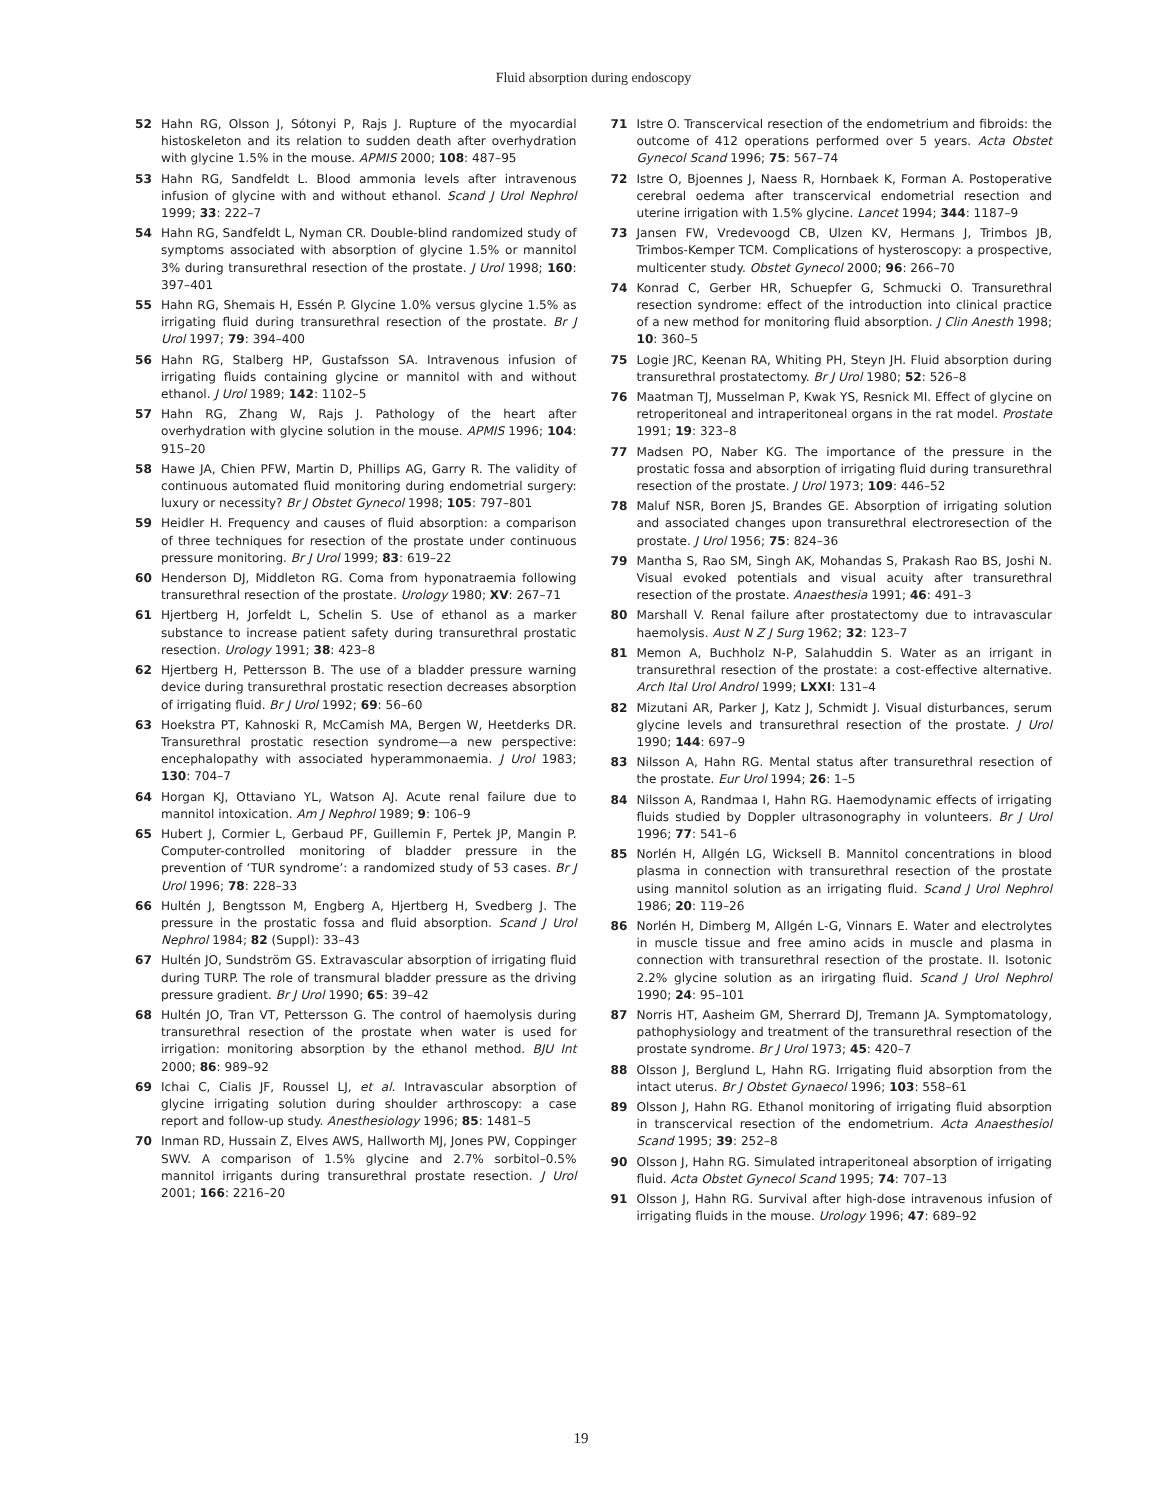Fluid absorption during endoscopy
52 Hahn RG, Olsson J, Sótonyi P, Rajs J. Rupture of the myocardial histoskeleton and its relation to sudden death after overhydration with glycine 1.5% in the mouse. APMIS 2000; 108: 487–95
53 Hahn RG, Sandfeldt L. Blood ammonia levels after intravenous infusion of glycine with and without ethanol. Scand J Urol Nephrol 1999; 33: 222–7
54 Hahn RG, Sandfeldt L, Nyman CR. Double-blind randomized study of symptoms associated with absorption of glycine 1.5% or mannitol 3% during transurethral resection of the prostate. J Urol 1998; 160: 397–401
55 Hahn RG, Shemais H, Essén P. Glycine 1.0% versus glycine 1.5% as irrigating fluid during transurethral resection of the prostate. Br J Urol 1997; 79: 394–400
56 Hahn RG, Stalberg HP, Gustafsson SA. Intravenous infusion of irrigating fluids containing glycine or mannitol with and without ethanol. J Urol 1989; 142: 1102–5
57 Hahn RG, Zhang W, Rajs J. Pathology of the heart after overhydration with glycine solution in the mouse. APMIS 1996; 104: 915–20
58 Hawe JA, Chien PFW, Martin D, Phillips AG, Garry R. The validity of continuous automated fluid monitoring during endometrial surgery: luxury or necessity? Br J Obstet Gynecol 1998; 105: 797–801
59 Heidler H. Frequency and causes of fluid absorption: a comparison of three techniques for resection of the prostate under continuous pressure monitoring. Br J Urol 1999; 83: 619–22
60 Henderson DJ, Middleton RG. Coma from hyponatraemia following transurethral resection of the prostate. Urology 1980; XV: 267–71
61 Hjertberg H, Jorfeldt L, Schelin S. Use of ethanol as a marker substance to increase patient safety during transurethral prostatic resection. Urology 1991; 38: 423–8
62 Hjertberg H, Pettersson B. The use of a bladder pressure warning device during transurethral prostatic resection decreases absorption of irrigating fluid. Br J Urol 1992; 69: 56–60
63 Hoekstra PT, Kahnoski R, McCamish MA, Bergen W, Heetderks DR. Transurethral prostatic resection syndrome—a new perspective: encephalopathy with associated hyperammonaemia. J Urol 1983; 130: 704–7
64 Horgan KJ, Ottaviano YL, Watson AJ. Acute renal failure due to mannitol intoxication. Am J Nephrol 1989; 9: 106–9
65 Hubert J, Cormier L, Gerbaud PF, Guillemin F, Pertek JP, Mangin P. Computer-controlled monitoring of bladder pressure in the prevention of ‘TUR syndrome’: a randomized study of 53 cases. Br J Urol 1996; 78: 228–33
66 Hultén J, Bengtsson M, Engberg A, Hjertberg H, Svedberg J. The pressure in the prostatic fossa and fluid absorption. Scand J Urol Nephrol 1984; 82 (Suppl): 33–43
67 Hultén JO, Sundström GS. Extravascular absorption of irrigating fluid during TURP. The role of transmural bladder pressure as the driving pressure gradient. Br J Urol 1990; 65: 39–42
68 Hultén JO, Tran VT, Pettersson G. The control of haemolysis during transurethral resection of the prostate when water is used for irrigation: monitoring absorption by the ethanol method. BJU Int 2000; 86: 989–92
69 Ichai C, Cialis JF, Roussel LJ, et al. Intravascular absorption of glycine irrigating solution during shoulder arthroscopy: a case report and follow-up study. Anesthesiology 1996; 85: 1481–5
70 Inman RD, Hussain Z, Elves AWS, Hallworth MJ, Jones PW, Coppinger SWV. A comparison of 1.5% glycine and 2.7% sorbitol–0.5% mannitol irrigants during transurethral prostate resection. J Urol 2001; 166: 2216–20
71 Istre O. Transcervical resection of the endometrium and fibroids: the outcome of 412 operations performed over 5 years. Acta Obstet Gynecol Scand 1996; 75: 567–74
72 Istre O, Bjoennes J, Naess R, Hornbaek K, Forman A. Postoperative cerebral oedema after transcervical endometrial resection and uterine irrigation with 1.5% glycine. Lancet 1994; 344: 1187–9
73 Jansen FW, Vredevoogd CB, Ulzen KV, Hermans J, Trimbos JB, Trimbos-Kemper TCM. Complications of hysteroscopy: a prospective, multicenter study. Obstet Gynecol 2000; 96: 266–70
74 Konrad C, Gerber HR, Schuepfer G, Schmucki O. Transurethral resection syndrome: effect of the introduction into clinical practice of a new method for monitoring fluid absorption. J Clin Anesth 1998; 10: 360–5
75 Logie JRC, Keenan RA, Whiting PH, Steyn JH. Fluid absorption during transurethral prostatectomy. Br J Urol 1980; 52: 526–8
76 Maatman TJ, Musselman P, Kwak YS, Resnick MI. Effect of glycine on retroperitoneal and intraperitoneal organs in the rat model. Prostate 1991; 19: 323–8
77 Madsen PO, Naber KG. The importance of the pressure in the prostatic fossa and absorption of irrigating fluid during transurethral resection of the prostate. J Urol 1973; 109: 446–52
78 Maluf NSR, Boren JS, Brandes GE. Absorption of irrigating solution and associated changes upon transurethral electroresection of the prostate. J Urol 1956; 75: 824–36
79 Mantha S, Rao SM, Singh AK, Mohandas S, Prakash Rao BS, Joshi N. Visual evoked potentials and visual acuity after transurethral resection of the prostate. Anaesthesia 1991; 46: 491–3
80 Marshall V. Renal failure after prostatectomy due to intravascular haemolysis. Aust N Z J Surg 1962; 32: 123–7
81 Memon A, Buchholz N-P, Salahuddin S. Water as an irrigant in transurethral resection of the prostate: a cost-effective alternative. Arch Ital Urol Androl 1999; LXXI: 131–4
82 Mizutani AR, Parker J, Katz J, Schmidt J. Visual disturbances, serum glycine levels and transurethral resection of the prostate. J Urol 1990; 144: 697–9
83 Nilsson A, Hahn RG. Mental status after transurethral resection of the prostate. Eur Urol 1994; 26: 1–5
84 Nilsson A, Randmaa I, Hahn RG. Haemodynamic effects of irrigating fluids studied by Doppler ultrasonography in volunteers. Br J Urol 1996; 77: 541–6
85 Norlén H, Allgén LG, Wicksell B. Mannitol concentrations in blood plasma in connection with transurethral resection of the prostate using mannitol solution as an irrigating fluid. Scand J Urol Nephrol 1986; 20: 119–26
86 Norlén H, Dimberg M, Allgén L-G, Vinnars E. Water and electrolytes in muscle tissue and free amino acids in muscle and plasma in connection with transurethral resection of the prostate. II. Isotonic 2.2% glycine solution as an irirgating fluid. Scand J Urol Nephrol 1990; 24: 95–101
87 Norris HT, Aasheim GM, Sherrard DJ, Tremann JA. Symptomatology, pathophysiology and treatment of the transurethral resection of the prostate syndrome. Br J Urol 1973; 45: 420–7
88 Olsson J, Berglund L, Hahn RG. Irrigating fluid absorption from the intact uterus. Br J Obstet Gynaecol 1996; 103: 558–61
89 Olsson J, Hahn RG. Ethanol monitoring of irrigating fluid absorption in transcervical resection of the endometrium. Acta Anaesthesiol Scand 1995; 39: 252–8
90 Olsson J, Hahn RG. Simulated intraperitoneal absorption of irrigating fluid. Acta Obstet Gynecol Scand 1995; 74: 707–13
91 Olsson J, Hahn RG. Survival after high-dose intravenous infusion of irrigating fluids in the mouse. Urology 1996; 47: 689–92
19